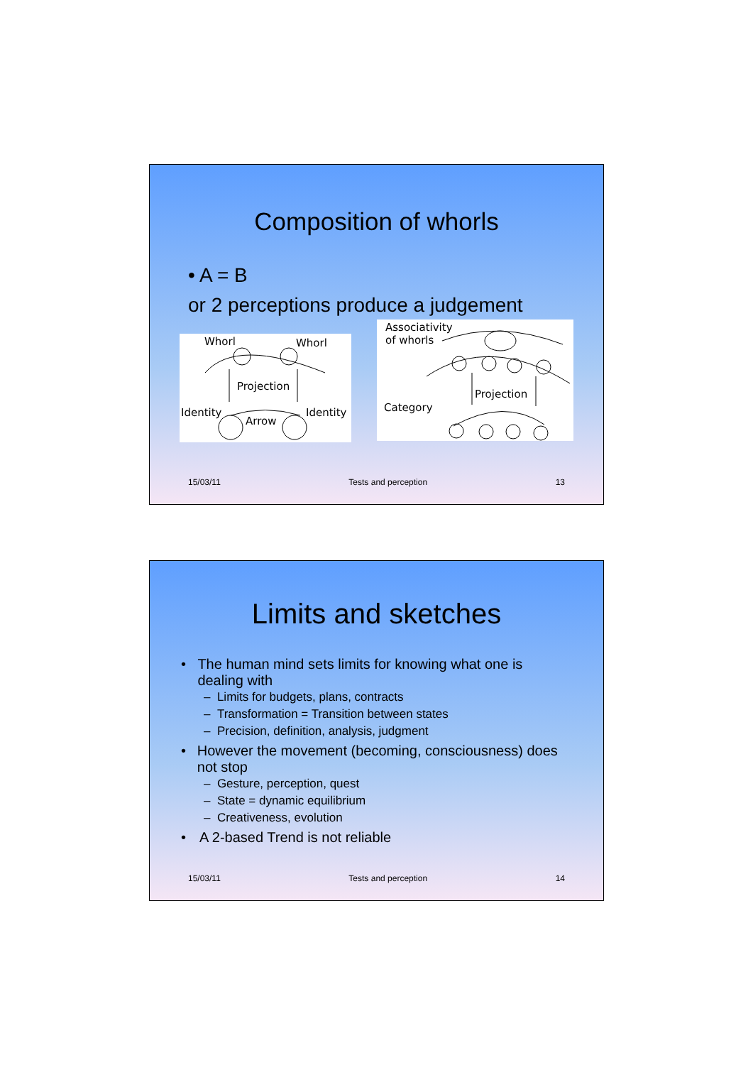Composition of whorls
• A = B
or 2 perceptions produce a judgement
Whorl Whorl
Projection
Identity
Arrow
Identity
Associativity
of whorls
Projection
Category
15/03/11 Tests and perception 13
Limits and sketches
• The human mind sets limits for knowing what one is dealing with
– Limits for budgets, plans, contracts
– Transformation = Transition between states
– Precision, definition, analysis, judgment
• However the movement (becoming, consciousness) does not stop
– Gesture, perception, quest
– State = dynamic equilibrium
– Creativeness, evolution
• A 2-based Trend is not reliable
15/03/11 Tests and perception 14